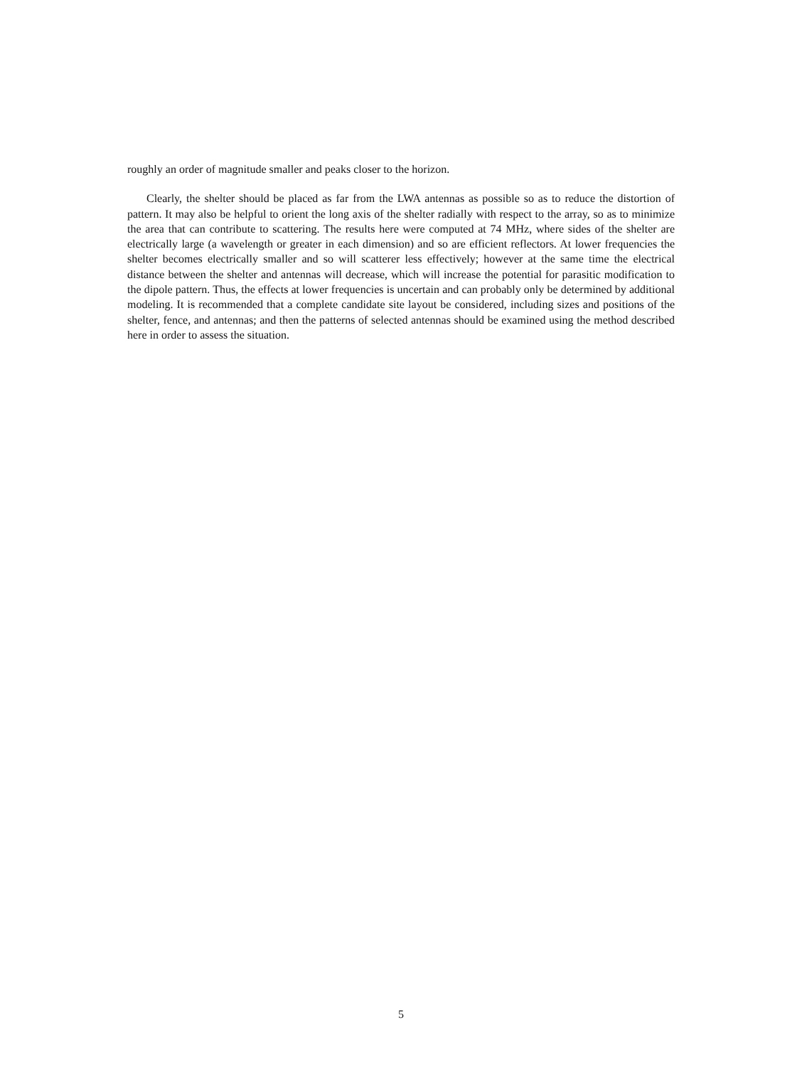roughly an order of magnitude smaller and peaks closer to the horizon.
Clearly, the shelter should be placed as far from the LWA antennas as possible so as to reduce the distortion of pattern. It may also be helpful to orient the long axis of the shelter radially with respect to the array, so as to minimize the area that can contribute to scattering. The results here were computed at 74 MHz, where sides of the shelter are electrically large (a wavelength or greater in each dimension) and so are efficient reflectors. At lower frequencies the shelter becomes electrically smaller and so will scatterer less effectively; however at the same time the electrical distance between the shelter and antennas will decrease, which will increase the potential for parasitic modification to the dipole pattern. Thus, the effects at lower frequencies is uncertain and can probably only be determined by additional modeling. It is recommended that a complete candidate site layout be considered, including sizes and positions of the shelter, fence, and antennas; and then the patterns of selected antennas should be examined using the method described here in order to assess the situation.
5